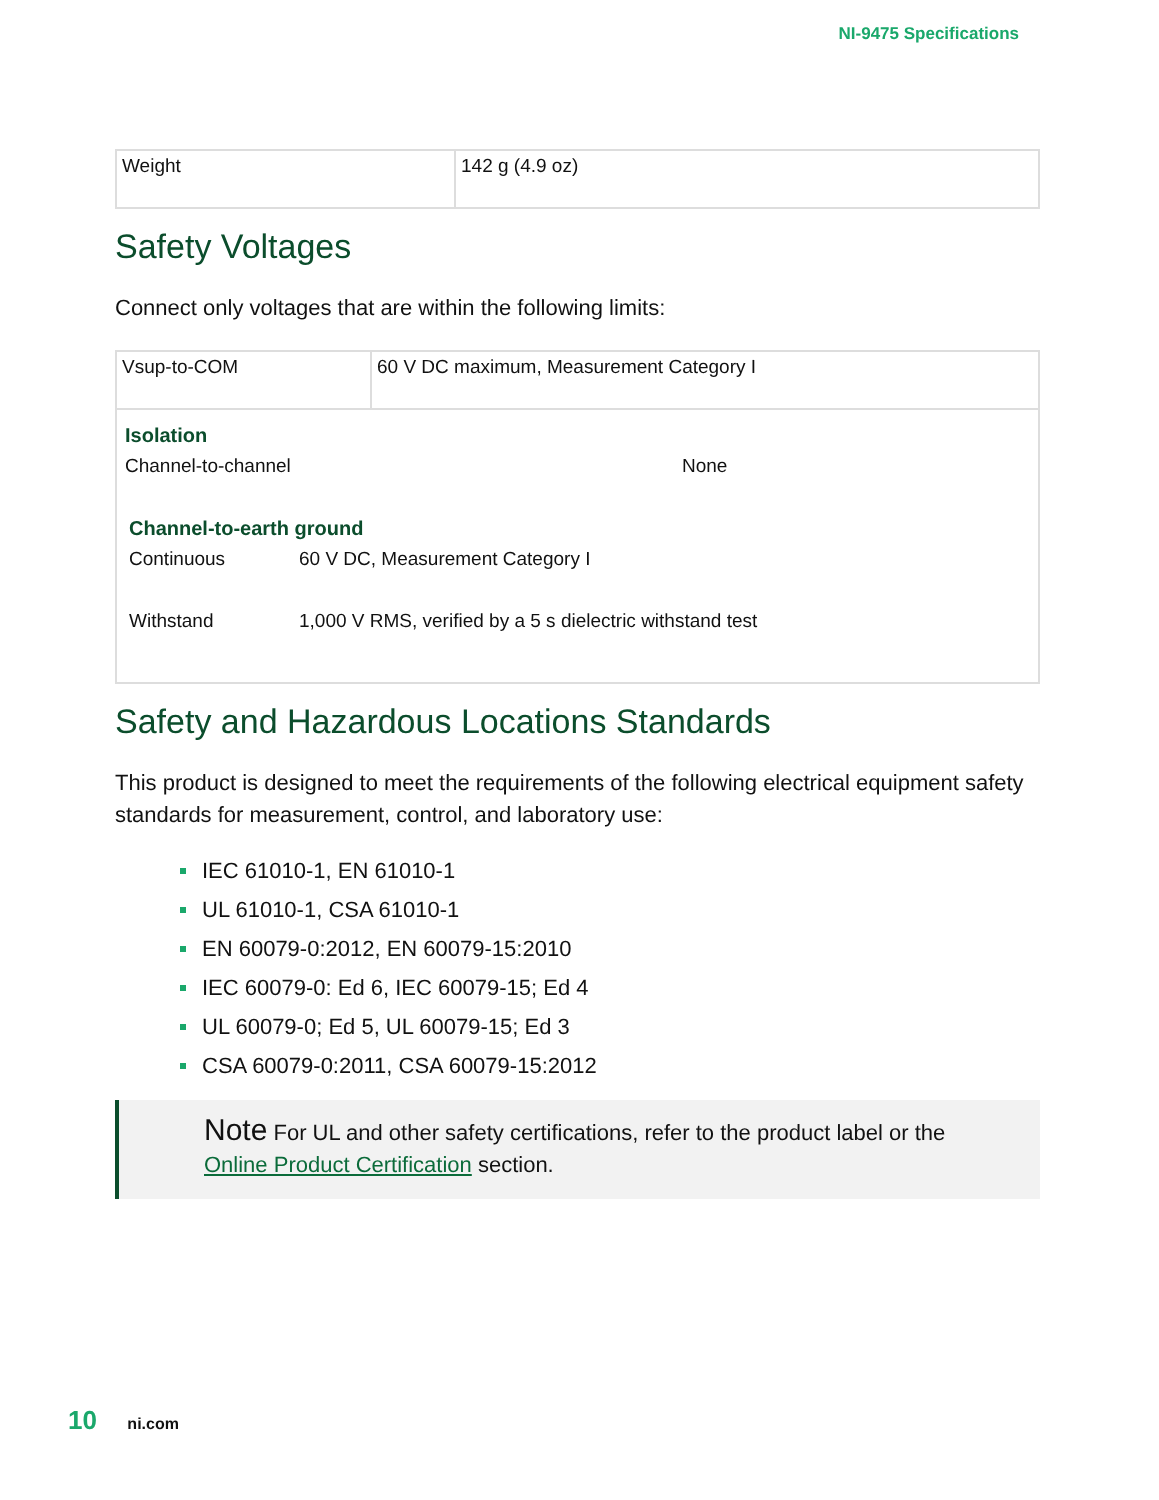NI-9475 Specifications
| Weight | 142 g (4.9 oz) |
Safety Voltages
Connect only voltages that are within the following limits:
| Vsup-to-COM | 60 V DC maximum, Measurement Category I |
Isolation
Channel-to-channel None
Channel-to-earth ground
Continuous 60 V DC, Measurement Category I
Withstand 1,000 V RMS, verified by a 5 s dielectric withstand test
Safety and Hazardous Locations Standards
This product is designed to meet the requirements of the following electrical equipment safety standards for measurement, control, and laboratory use:
IEC 61010-1, EN 61010-1
UL 61010-1, CSA 61010-1
EN 60079-0:2012, EN 60079-15:2010
IEC 60079-0: Ed 6, IEC 60079-15; Ed 4
UL 60079-0; Ed 5, UL 60079-15; Ed 3
CSA 60079-0:2011, CSA 60079-15:2012
Note For UL and other safety certifications, refer to the product label or the Online Product Certification section.
10 ni.com